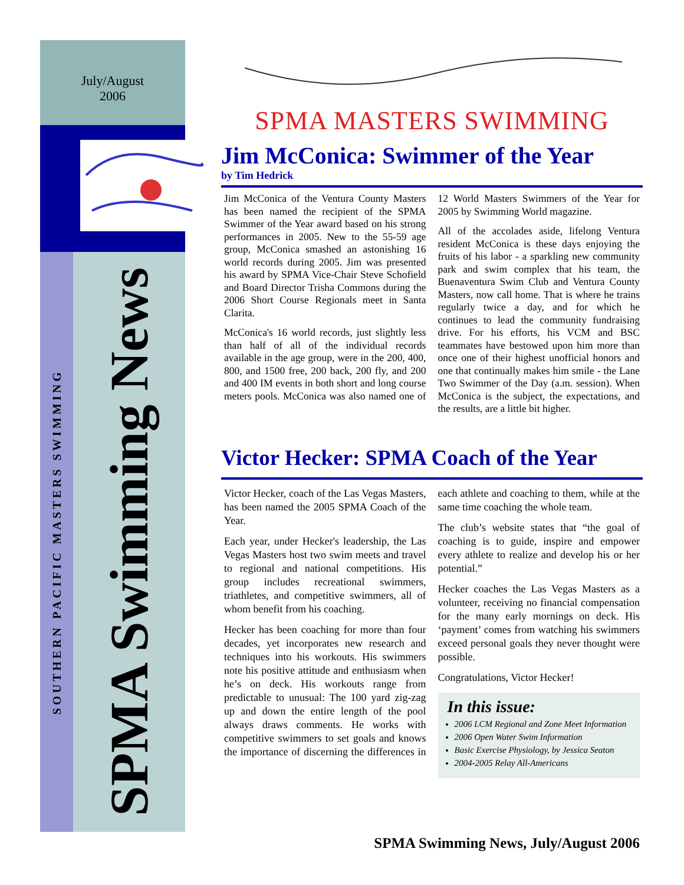July/August
2006
SOUTHERN PACIFIC MASTERS SWIMMING
SPMA Swimming News
SPMA MASTERS SWIMMING
Jim McConica: Swimmer of the Year
by Tim Hedrick
Jim McConica of the Ventura County Masters has been named the recipient of the SPMA Swimmer of the Year award based on his strong performances in 2005. New to the 55-59 age group, McConica smashed an astonishing 16 world records during 2005. Jim was presented his award by SPMA Vice-Chair Steve Schofield and Board Director Trisha Commons during the 2006 Short Course Regionals meet in Santa Clarita.
McConica's 16 world records, just slightly less than half of all of the individual records available in the age group, were in the 200, 400, 800, and 1500 free, 200 back, 200 fly, and 200 and 400 IM events in both short and long course meters pools. McConica was also named one of 12 World Masters Swimmers of the Year for 2005 by Swimming World magazine.
All of the accolades aside, lifelong Ventura resident McConica is these days enjoying the fruits of his labor - a sparkling new community park and swim complex that his team, the Buenaventura Swim Club and Ventura County Masters, now call home. That is where he trains regularly twice a day, and for which he continues to lead the community fundraising drive. For his efforts, his VCM and BSC teammates have bestowed upon him more than once one of their highest unofficial honors and one that continually makes him smile - the Lane Two Swimmer of the Day (a.m. session). When McConica is the subject, the expectations, and the results, are a little bit higher.
Victor Hecker: SPMA Coach of the Year
Victor Hecker, coach of the Las Vegas Masters, has been named the 2005 SPMA Coach of the Year.
Each year, under Hecker's leadership, the Las Vegas Masters host two swim meets and travel to regional and national competitions. His group includes recreational swimmers, triathletes, and competitive swimmers, all of whom benefit from his coaching.
Hecker has been coaching for more than four decades, yet incorporates new research and techniques into his workouts. His swimmers note his positive attitude and enthusiasm when he’s on deck. His workouts range from predictable to unusual: The 100 yard zig-zag up and down the entire length of the pool always draws comments. He works with competitive swimmers to set goals and knows the importance of discerning the differences in each athlete and coaching to them, while at the same time coaching the whole team.
The club’s website states that “the goal of coaching is to guide, inspire and empower every athlete to realize and develop his or her potential.”
Hecker coaches the Las Vegas Masters as a volunteer, receiving no financial compensation for the many early mornings on deck. His ‘payment’ comes from watching his swimmers exceed personal goals they never thought were possible.
Congratulations, Victor Hecker!
In this issue:
2006 LCM Regional and Zone Meet Information
2006 Open Water Swim Information
Basic Exercise Physiology, by Jessica Seaton
2004-2005 Relay All-Americans
SPMA Swimming News, July/August 2006